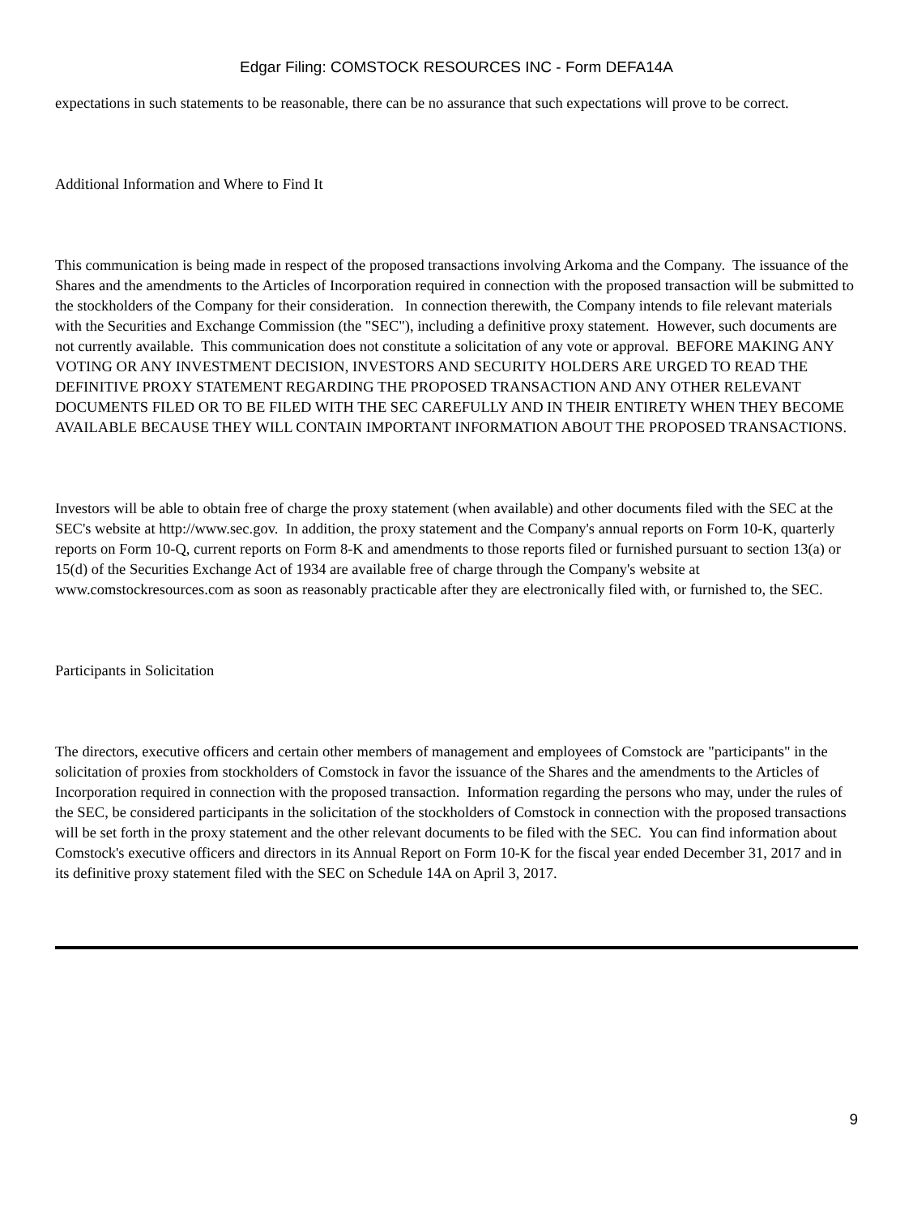Edgar Filing: COMSTOCK RESOURCES INC - Form DEFA14A
expectations in such statements to be reasonable, there can be no assurance that such expectations will prove to be correct.
Additional Information and Where to Find It
This communication is being made in respect of the proposed transactions involving Arkoma and the Company. The issuance of the Shares and the amendments to the Articles of Incorporation required in connection with the proposed transaction will be submitted to the stockholders of the Company for their consideration. In connection therewith, the Company intends to file relevant materials with the Securities and Exchange Commission (the "SEC"), including a definitive proxy statement. However, such documents are not currently available. This communication does not constitute a solicitation of any vote or approval. BEFORE MAKING ANY VOTING OR ANY INVESTMENT DECISION, INVESTORS AND SECURITY HOLDERS ARE URGED TO READ THE DEFINITIVE PROXY STATEMENT REGARDING THE PROPOSED TRANSACTION AND ANY OTHER RELEVANT DOCUMENTS FILED OR TO BE FILED WITH THE SEC CAREFULLY AND IN THEIR ENTIRETY WHEN THEY BECOME AVAILABLE BECAUSE THEY WILL CONTAIN IMPORTANT INFORMATION ABOUT THE PROPOSED TRANSACTIONS.
Investors will be able to obtain free of charge the proxy statement (when available) and other documents filed with the SEC at the SEC's website at http://www.sec.gov. In addition, the proxy statement and the Company's annual reports on Form 10-K, quarterly reports on Form 10-Q, current reports on Form 8-K and amendments to those reports filed or furnished pursuant to section 13(a) or 15(d) of the Securities Exchange Act of 1934 are available free of charge through the Company's website at www.comstockresources.com as soon as reasonably practicable after they are electronically filed with, or furnished to, the SEC.
Participants in Solicitation
The directors, executive officers and certain other members of management and employees of Comstock are "participants" in the solicitation of proxies from stockholders of Comstock in favor the issuance of the Shares and the amendments to the Articles of Incorporation required in connection with the proposed transaction. Information regarding the persons who may, under the rules of the SEC, be considered participants in the solicitation of the stockholders of Comstock in connection with the proposed transactions will be set forth in the proxy statement and the other relevant documents to be filed with the SEC. You can find information about Comstock's executive officers and directors in its Annual Report on Form 10-K for the fiscal year ended December 31, 2017 and in its definitive proxy statement filed with the SEC on Schedule 14A on April 3, 2017.
9